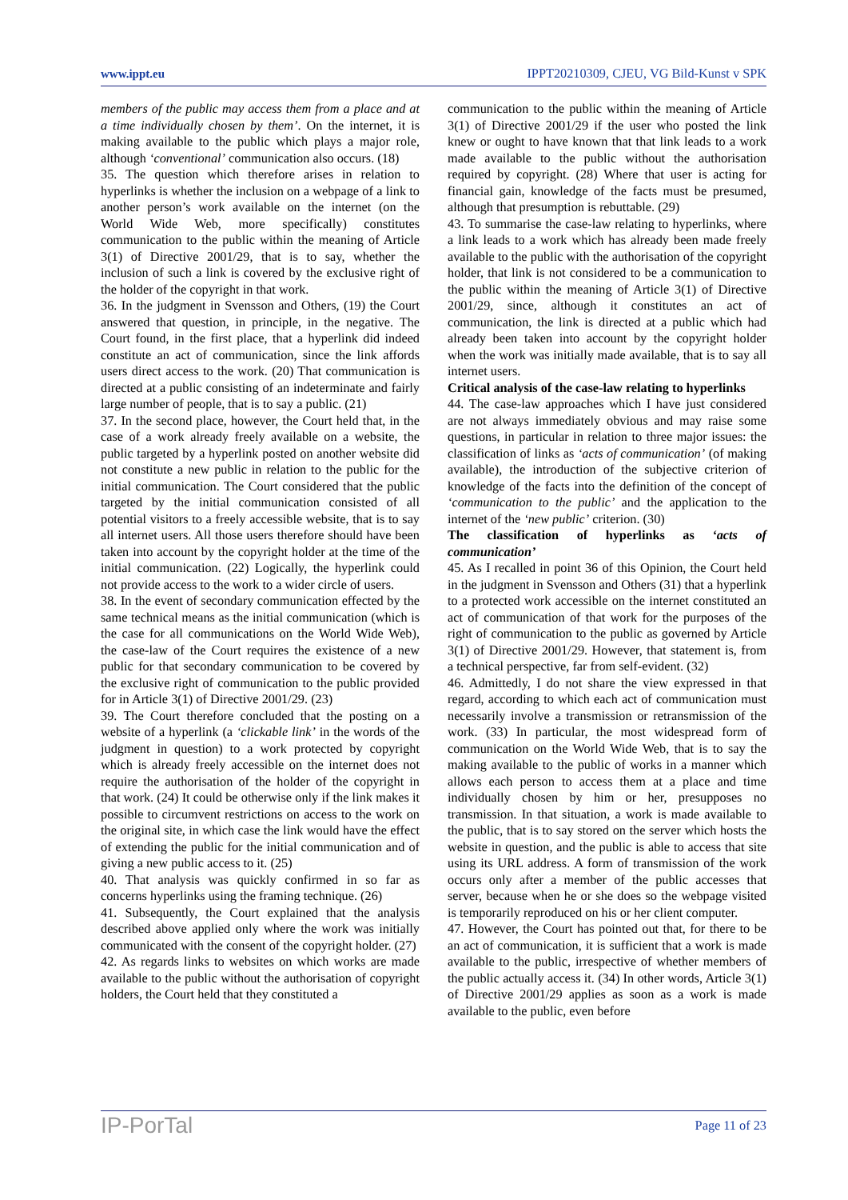www.ippt.eu IPPT20210309, CJEU, VG Bild-Kunst v SPK
members of the public may access them from a place and at a time individually chosen by them’. On the internet, it is making available to the public which plays a major role, although ‘conventional’ communication also occurs. (18)
35. The question which therefore arises in relation to hyperlinks is whether the inclusion on a webpage of a link to another person’s work available on the internet (on the World Wide Web, more specifically) constitutes communication to the public within the meaning of Article 3(1) of Directive 2001/29, that is to say, whether the inclusion of such a link is covered by the exclusive right of the holder of the copyright in that work.
36. In the judgment in Svensson and Others, (19) the Court answered that question, in principle, in the negative. The Court found, in the first place, that a hyperlink did indeed constitute an act of communication, since the link affords users direct access to the work. (20) That communication is directed at a public consisting of an indeterminate and fairly large number of people, that is to say a public. (21)
37. In the second place, however, the Court held that, in the case of a work already freely available on a website, the public targeted by a hyperlink posted on another website did not constitute a new public in relation to the public for the initial communication. The Court considered that the public targeted by the initial communication consisted of all potential visitors to a freely accessible website, that is to say all internet users. All those users therefore should have been taken into account by the copyright holder at the time of the initial communication. (22) Logically, the hyperlink could not provide access to the work to a wider circle of users.
38. In the event of secondary communication effected by the same technical means as the initial communication (which is the case for all communications on the World Wide Web), the case-law of the Court requires the existence of a new public for that secondary communication to be covered by the exclusive right of communication to the public provided for in Article 3(1) of Directive 2001/29. (23)
39. The Court therefore concluded that the posting on a website of a hyperlink (a ‘clickable link’ in the words of the judgment in question) to a work protected by copyright which is already freely accessible on the internet does not require the authorisation of the holder of the copyright in that work. (24) It could be otherwise only if the link makes it possible to circumvent restrictions on access to the work on the original site, in which case the link would have the effect of extending the public for the initial communication and of giving a new public access to it. (25)
40. That analysis was quickly confirmed in so far as concerns hyperlinks using the framing technique. (26)
41. Subsequently, the Court explained that the analysis described above applied only where the work was initially communicated with the consent of the copyright holder. (27)
42. As regards links to websites on which works are made available to the public without the authorisation of copyright holders, the Court held that they constituted a
communication to the public within the meaning of Article 3(1) of Directive 2001/29 if the user who posted the link knew or ought to have known that that link leads to a work made available to the public without the authorisation required by copyright. (28) Where that user is acting for financial gain, knowledge of the facts must be presumed, although that presumption is rebuttable. (29)
43. To summarise the case-law relating to hyperlinks, where a link leads to a work which has already been made freely available to the public with the authorisation of the copyright holder, that link is not considered to be a communication to the public within the meaning of Article 3(1) of Directive 2001/29, since, although it constitutes an act of communication, the link is directed at a public which had already been taken into account by the copyright holder when the work was initially made available, that is to say all internet users.
Critical analysis of the case-law relating to hyperlinks
44. The case-law approaches which I have just considered are not always immediately obvious and may raise some questions, in particular in relation to three major issues: the classification of links as ‘acts of communication’ (of making available), the introduction of the subjective criterion of knowledge of the facts into the definition of the concept of ‘communication to the public’ and the application to the internet of the ‘new public’ criterion. (30)
The classification of hyperlinks as ‘acts of communication’
45. As I recalled in point 36 of this Opinion, the Court held in the judgment in Svensson and Others (31) that a hyperlink to a protected work accessible on the internet constituted an act of communication of that work for the purposes of the right of communication to the public as governed by Article 3(1) of Directive 2001/29. However, that statement is, from a technical perspective, far from self-evident. (32)
46. Admittedly, I do not share the view expressed in that regard, according to which each act of communication must necessarily involve a transmission or retransmission of the work. (33) In particular, the most widespread form of communication on the World Wide Web, that is to say the making available to the public of works in a manner which allows each person to access them at a place and time individually chosen by him or her, presupposes no transmission. In that situation, a work is made available to the public, that is to say stored on the server which hosts the website in question, and the public is able to access that site using its URL address. A form of transmission of the work occurs only after a member of the public accesses that server, because when he or she does so the webpage visited is temporarily reproduced on his or her client computer.
47. However, the Court has pointed out that, for there to be an act of communication, it is sufficient that a work is made available to the public, irrespective of whether members of the public actually access it. (34) In other words, Article 3(1) of Directive 2001/29 applies as soon as a work is made available to the public, even before
IP-PorTal Page 11 of 23